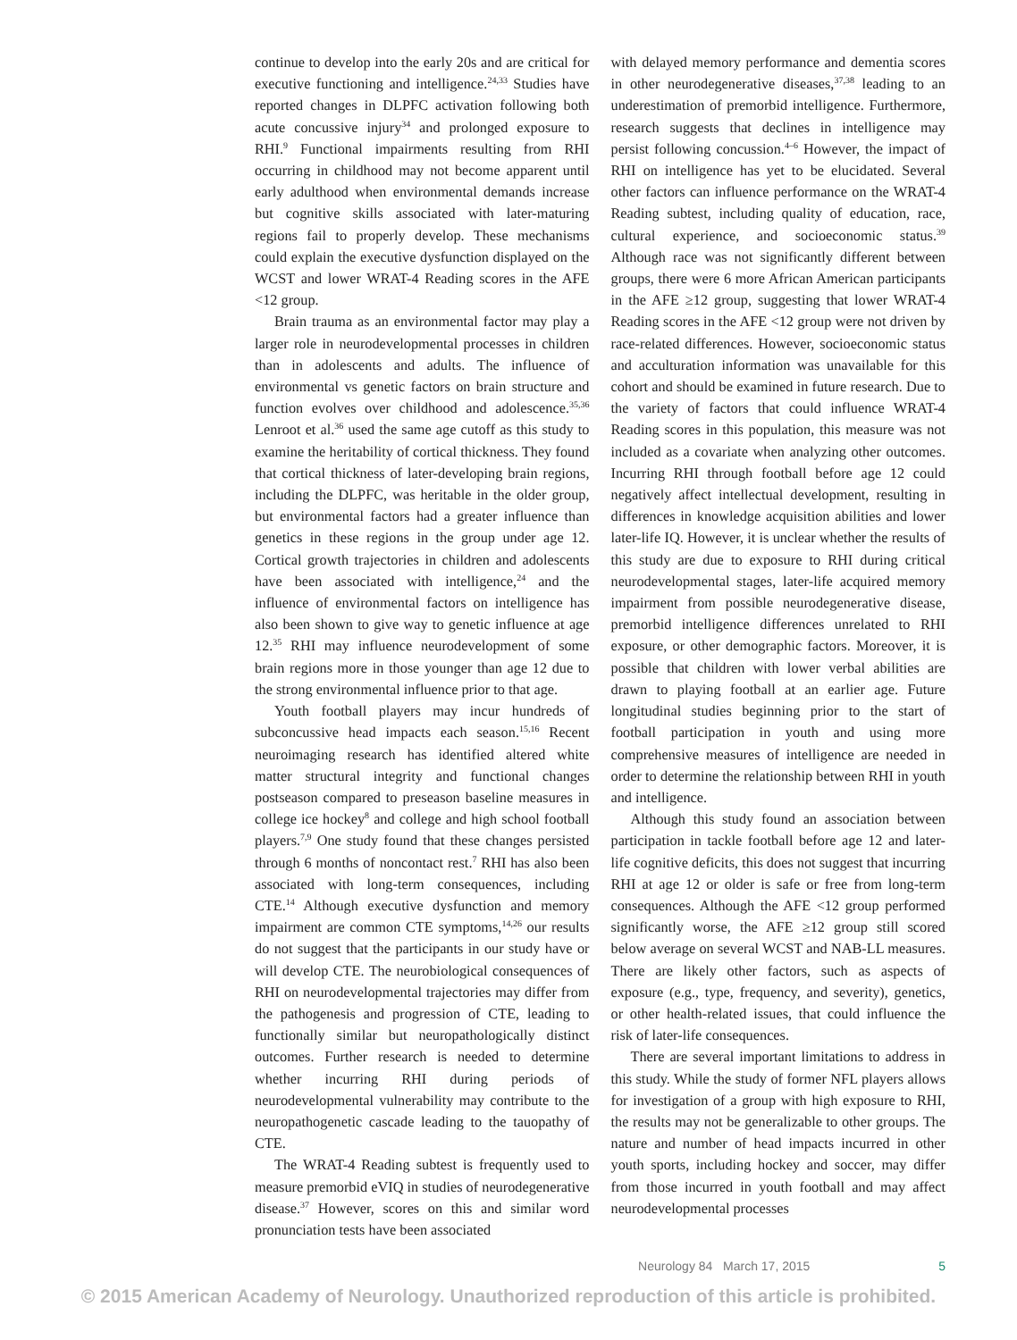continue to develop into the early 20s and are critical for executive functioning and intelligence.<sup>24,33</sup> Studies have reported changes in DLPFC activation following both acute concussive injury<sup>34</sup> and prolonged exposure to RHI.<sup>9</sup> Functional impairments resulting from RHI occurring in childhood may not become apparent until early adulthood when environmental demands increase but cognitive skills associated with later-maturing regions fail to properly develop. These mechanisms could explain the executive dysfunction displayed on the WCST and lower WRAT-4 Reading scores in the AFE <12 group.
Brain trauma as an environmental factor may play a larger role in neurodevelopmental processes in children than in adolescents and adults. The influence of environmental vs genetic factors on brain structure and function evolves over childhood and adolescence.<sup>35,36</sup> Lenroot et al.<sup>36</sup> used the same age cutoff as this study to examine the heritability of cortical thickness. They found that cortical thickness of later-developing brain regions, including the DLPFC, was heritable in the older group, but environmental factors had a greater influence than genetics in these regions in the group under age 12. Cortical growth trajectories in children and adolescents have been associated with intelligence,<sup>24</sup> and the influence of environmental factors on intelligence has also been shown to give way to genetic influence at age 12.<sup>35</sup> RHI may influence neurodevelopment of some brain regions more in those younger than age 12 due to the strong environmental influence prior to that age.
Youth football players may incur hundreds of subconcussive head impacts each season.<sup>15,16</sup> Recent neuroimaging research has identified altered white matter structural integrity and functional changes postseason compared to preseason baseline measures in college ice hockey<sup>8</sup> and college and high school football players.<sup>7,9</sup> One study found that these changes persisted through 6 months of noncontact rest.<sup>7</sup> RHI has also been associated with long-term consequences, including CTE.<sup>14</sup> Although executive dysfunction and memory impairment are common CTE symptoms,<sup>14,26</sup> our results do not suggest that the participants in our study have or will develop CTE. The neurobiological consequences of RHI on neurodevelopmental trajectories may differ from the pathogenesis and progression of CTE, leading to functionally similar but neuropathologically distinct outcomes. Further research is needed to determine whether incurring RHI during periods of neurodevelopmental vulnerability may contribute to the neuropathogenetic cascade leading to the tauopathy of CTE.
The WRAT-4 Reading subtest is frequently used to measure premorbid eVIQ in studies of neurodegenerative disease.<sup>37</sup> However, scores on this and similar word pronunciation tests have been associated
with delayed memory performance and dementia scores in other neurodegenerative diseases,<sup>37,38</sup> leading to an underestimation of premorbid intelligence. Furthermore, research suggests that declines in intelligence may persist following concussion.<sup>4–6</sup> However, the impact of RHI on intelligence has yet to be elucidated. Several other factors can influence performance on the WRAT-4 Reading subtest, including quality of education, race, cultural experience, and socioeconomic status.<sup>39</sup> Although race was not significantly different between groups, there were 6 more African American participants in the AFE ≥12 group, suggesting that lower WRAT-4 Reading scores in the AFE <12 group were not driven by race-related differences. However, socioeconomic status and acculturation information was unavailable for this cohort and should be examined in future research. Due to the variety of factors that could influence WRAT-4 Reading scores in this population, this measure was not included as a covariate when analyzing other outcomes. Incurring RHI through football before age 12 could negatively affect intellectual development, resulting in differences in knowledge acquisition abilities and lower later-life IQ. However, it is unclear whether the results of this study are due to exposure to RHI during critical neurodevelopmental stages, later-life acquired memory impairment from possible neurodegenerative disease, premorbid intelligence differences unrelated to RHI exposure, or other demographic factors. Moreover, it is possible that children with lower verbal abilities are drawn to playing football at an earlier age. Future longitudinal studies beginning prior to the start of football participation in youth and using more comprehensive measures of intelligence are needed in order to determine the relationship between RHI in youth and intelligence.
Although this study found an association between participation in tackle football before age 12 and later-life cognitive deficits, this does not suggest that incurring RHI at age 12 or older is safe or free from long-term consequences. Although the AFE <12 group performed significantly worse, the AFE ≥12 group still scored below average on several WCST and NAB-LL measures. There are likely other factors, such as aspects of exposure (e.g., type, frequency, and severity), genetics, or other health-related issues, that could influence the risk of later-life consequences.
There are several important limitations to address in this study. While the study of former NFL players allows for investigation of a group with high exposure to RHI, the results may not be generalizable to other groups. The nature and number of head impacts incurred in other youth sports, including hockey and soccer, may differ from those incurred in youth football and may affect neurodevelopmental processes
Neurology 84 March 17, 2015 5
© 2015 American Academy of Neurology. Unauthorized reproduction of this article is prohibited.